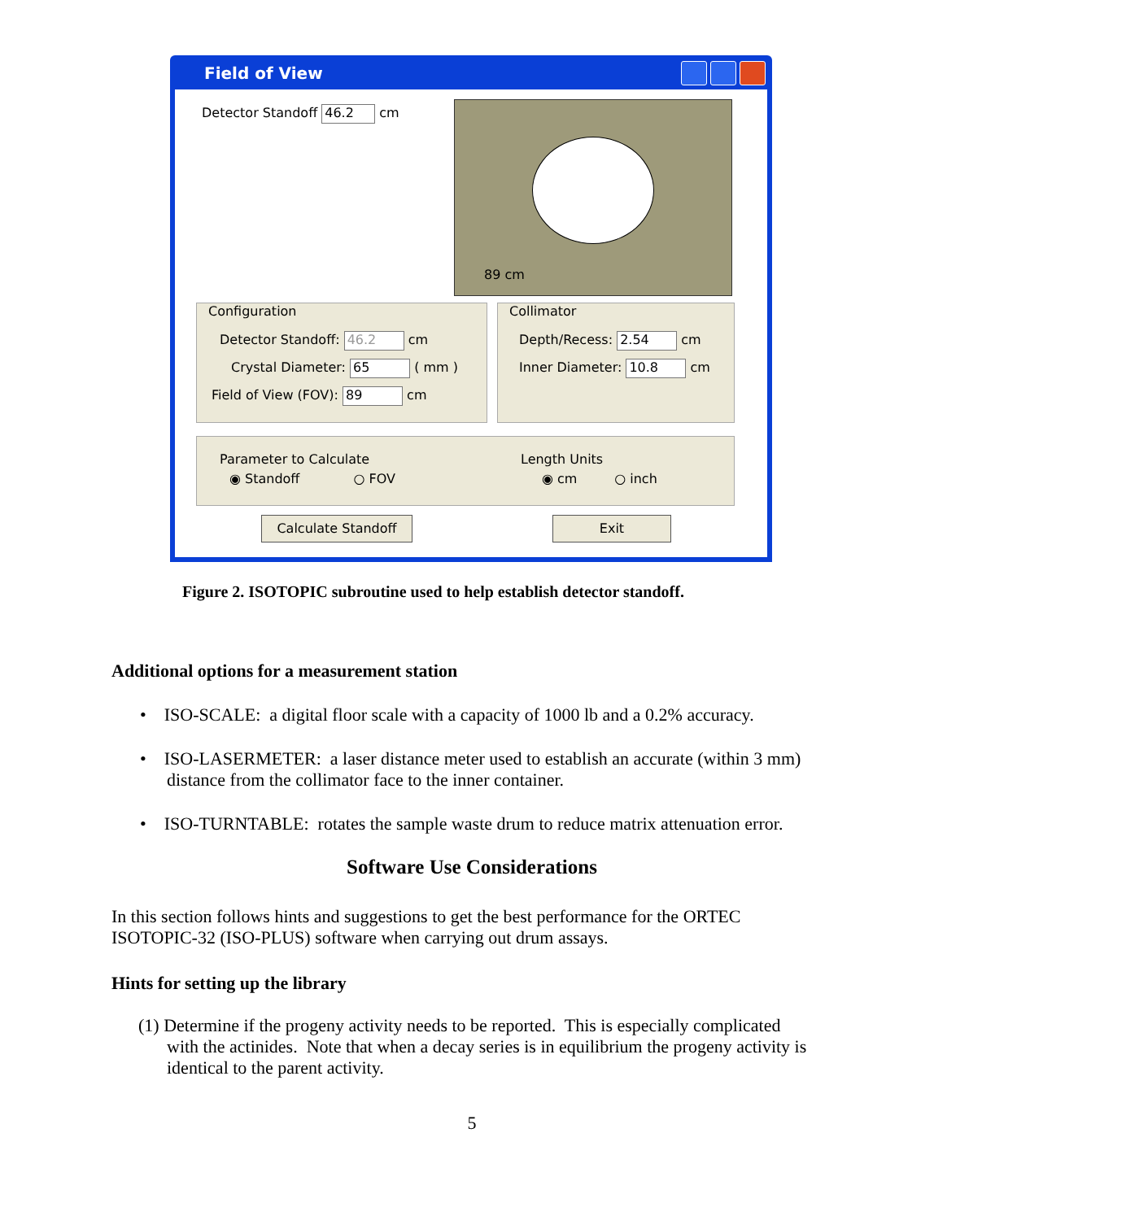Field of View
Detector Standoff 46.2 cm
89 cm
Configuration
Detector Standoff: 46.2 cm
Crystal Diameter: 65 ( mm )
Field of View (FOV): 89 cm
Collimator
Depth/Recess: 2.54 cm
Inner Diameter: 10.8 cm
Parameter to Calculate
◉ Standoff ○ FOV
Length Units
◉ cm ○ inch
Calculate Standoff Exit
Figure 2. ISOTOPIC subroutine used to help establish detector standoff.
Additional options for a measurement station
• ISO-SCALE: a digital floor scale with a capacity of 1000 lb and a 0.2% accuracy.
• ISO-LASERMETER: a laser distance meter used to establish an accurate (within 3 mm)
distance from the collimator face to the inner container.
• ISO-TURNTABLE: rotates the sample waste drum to reduce matrix attenuation error.
Software Use Considerations
In this section follows hints and suggestions to get the best performance for the ORTEC
ISOTOPIC-32 (ISO-PLUS) software when carrying out drum assays.
Hints for setting up the library
(1) Determine if the progeny activity needs to be reported. This is especially complicated
with the actinides. Note that when a decay series is in equilibrium the progeny activity is
identical to the parent activity.
5